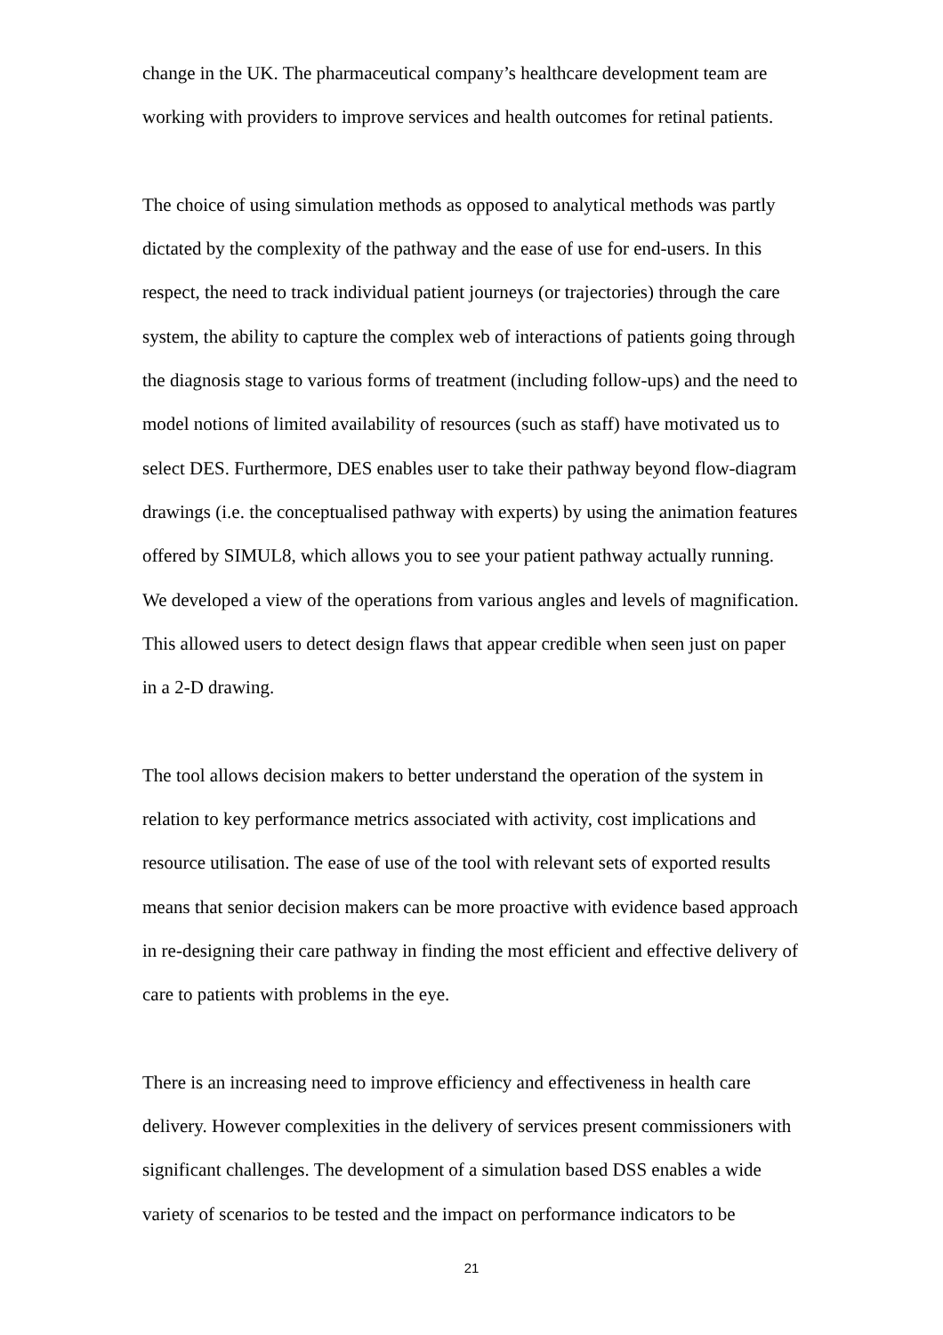change in the UK. The pharmaceutical company’s healthcare development team are working with providers to improve services and health outcomes for retinal patients.
The choice of using simulation methods as opposed to analytical methods was partly dictated by the complexity of the pathway and the ease of use for end-users. In this respect, the need to track individual patient journeys (or trajectories) through the care system, the ability to capture the complex web of interactions of patients going through the diagnosis stage to various forms of treatment (including follow-ups) and the need to model notions of limited availability of resources (such as staff) have motivated us to select DES. Furthermore, DES enables user to take their pathway beyond flow-diagram drawings (i.e. the conceptualised pathway with experts) by using the animation features offered by SIMUL8, which allows you to see your patient pathway actually running. We developed a view of the operations from various angles and levels of magnification. This allowed users to detect design flaws that appear credible when seen just on paper in a 2-D drawing.
The tool allows decision makers to better understand the operation of the system in relation to key performance metrics associated with activity, cost implications and resource utilisation. The ease of use of the tool with relevant sets of exported results means that senior decision makers can be more proactive with evidence based approach in re-designing their care pathway in finding the most efficient and effective delivery of care to patients with problems in the eye.
There is an increasing need to improve efficiency and effectiveness in health care delivery. However complexities in the delivery of services present commissioners with significant challenges. The development of a simulation based DSS enables a wide variety of scenarios to be tested and the impact on performance indicators to be
21